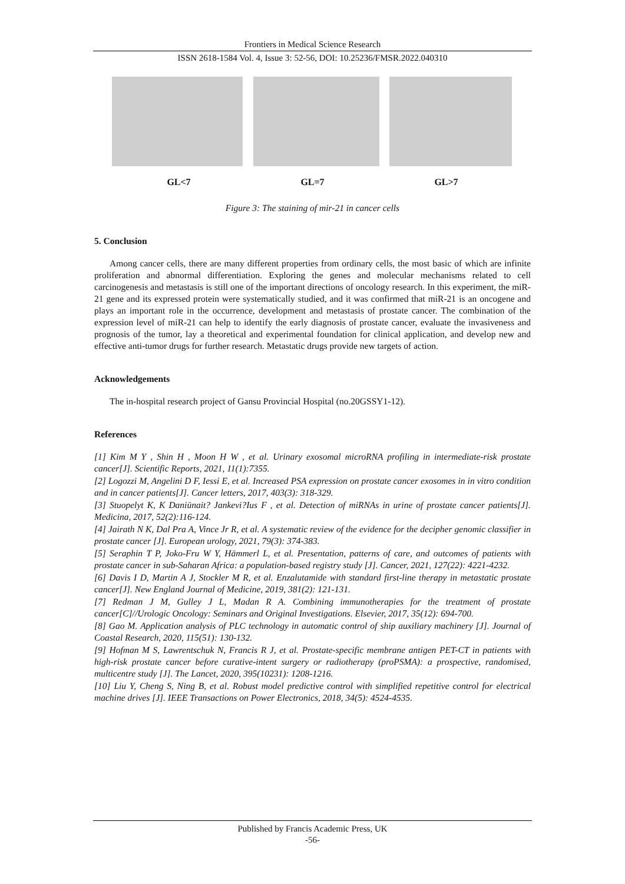Frontiers in Medical Science Research
ISSN 2618-1584 Vol. 4, Issue 3: 52-56, DOI: 10.25236/FMSR.2022.040310
GL<7 GL=7 GL>7
Figure 3: The staining of mir-21 in cancer cells
5. Conclusion
Among cancer cells, there are many different properties from ordinary cells, the most basic of which are infinite proliferation and abnormal differentiation. Exploring the genes and molecular mechanisms related to cell carcinogenesis and metastasis is still one of the important directions of oncology research. In this experiment, the miR-21 gene and its expressed protein were systematically studied, and it was confirmed that miR-21 is an oncogene and plays an important role in the occurrence, development and metastasis of prostate cancer. The combination of the expression level of miR-21 can help to identify the early diagnosis of prostate cancer, evaluate the invasiveness and prognosis of the tumor, lay a theoretical and experimental foundation for clinical application, and develop new and effective anti-tumor drugs for further research. Metastatic drugs provide new targets of action.
Acknowledgements
The in-hospital research project of Gansu Provincial Hospital (no.20GSSY1-12).
References
[1] Kim M Y , Shin H , Moon H W , et al. Urinary exosomal microRNA profiling in intermediate-risk prostate cancer[J]. Scientific Reports, 2021, 11(1):7355.
[2] Logozzi M, Angelini D F, Iessi E, et al. Increased PSA expression on prostate cancer exosomes in in vitro condition and in cancer patients[J]. Cancer letters, 2017, 403(3): 318-329.
[3] Stuopelyt K, K Daniūnait? Jankevi?Ius F , et al. Detection of miRNAs in urine of prostate cancer patients[J]. Medicina, 2017, 52(2):116-124.
[4] Jairath N K, Dal Pra A, Vince Jr R, et al. A systematic review of the evidence for the decipher genomic classifier in prostate cancer [J]. European urology, 2021, 79(3): 374-383.
[5] Seraphin T P, Joko-Fru W Y, Hämmerl L, et al. Presentation, patterns of care, and outcomes of patients with prostate cancer in sub-Saharan Africa: a population-based registry study [J]. Cancer, 2021, 127(22): 4221-4232.
[6] Davis I D, Martin A J, Stockler M R, et al. Enzalutamide with standard first-line therapy in metastatic prostate cancer[J]. New England Journal of Medicine, 2019, 381(2): 121-131.
[7] Redman J M, Gulley J L, Madan R A. Combining immunotherapies for the treatment of prostate cancer[C]//Urologic Oncology: Seminars and Original Investigations. Elsevier, 2017, 35(12): 694-700.
[8] Gao M. Application analysis of PLC technology in automatic control of ship auxiliary machinery [J]. Journal of Coastal Research, 2020, 115(51): 130-132.
[9] Hofman M S, Lawrentschuk N, Francis R J, et al. Prostate-specific membrane antigen PET-CT in patients with high-risk prostate cancer before curative-intent surgery or radiotherapy (proPSMA): a prospective, randomised, multicentre study [J]. The Lancet, 2020, 395(10231): 1208-1216.
[10] Liu Y, Cheng S, Ning B, et al. Robust model predictive control with simplified repetitive control for electrical machine drives [J]. IEEE Transactions on Power Electronics, 2018, 34(5): 4524-4535.
Published by Francis Academic Press, UK
-56-